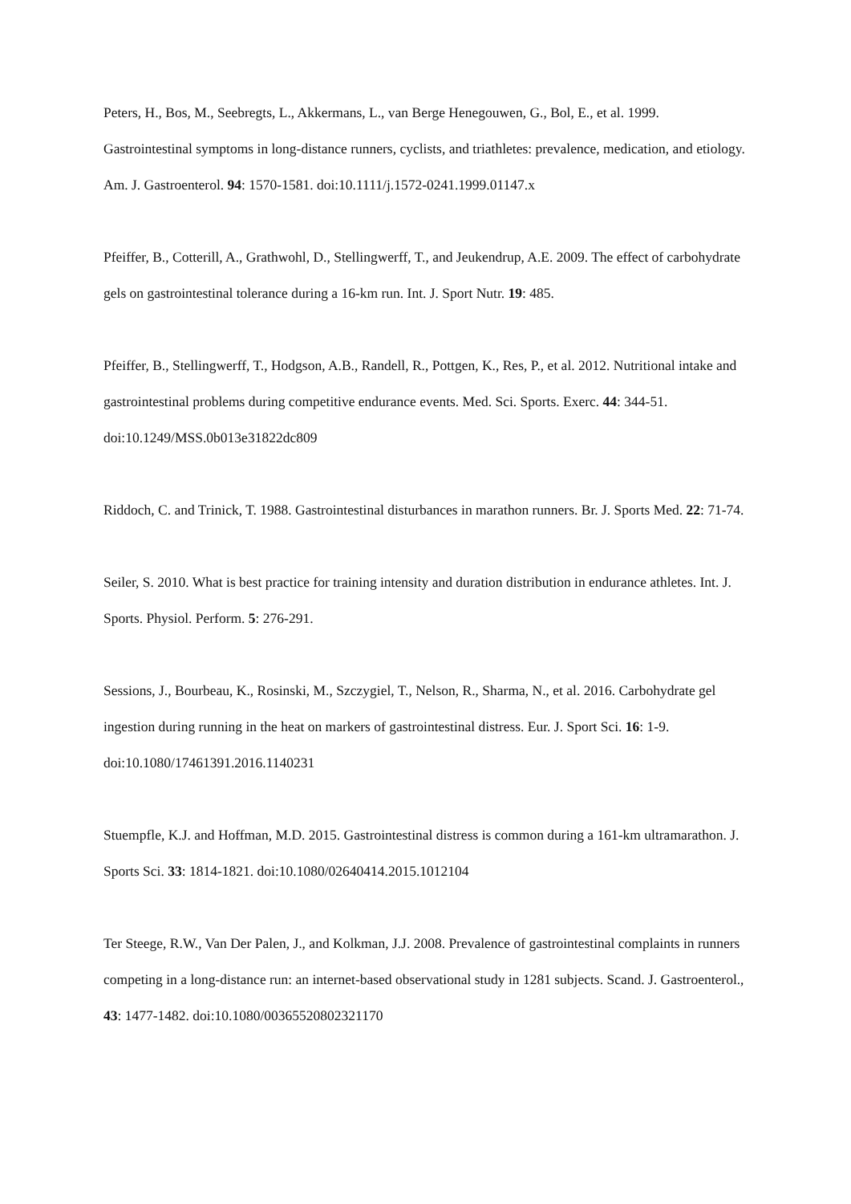Peters, H., Bos, M., Seebregts, L., Akkermans, L., van Berge Henegouwen, G., Bol, E., et al. 1999. Gastrointestinal symptoms in long-distance runners, cyclists, and triathletes: prevalence, medication, and etiology. Am. J. Gastroenterol. 94: 1570-1581. doi:10.1111/j.1572-0241.1999.01147.x
Pfeiffer, B., Cotterill, A., Grathwohl, D., Stellingwerff, T., and Jeukendrup, A.E. 2009. The effect of carbohydrate gels on gastrointestinal tolerance during a 16-km run. Int. J. Sport Nutr. 19: 485.
Pfeiffer, B., Stellingwerff, T., Hodgson, A.B., Randell, R., Pottgen, K., Res, P., et al. 2012. Nutritional intake and gastrointestinal problems during competitive endurance events. Med. Sci. Sports. Exerc. 44: 344-51. doi:10.1249/MSS.0b013e31822dc809
Riddoch, C. and Trinick, T. 1988. Gastrointestinal disturbances in marathon runners. Br. J. Sports Med. 22: 71-74.
Seiler, S. 2010. What is best practice for training intensity and duration distribution in endurance athletes. Int. J. Sports. Physiol. Perform. 5: 276-291.
Sessions, J., Bourbeau, K., Rosinski, M., Szczygiel, T., Nelson, R., Sharma, N., et al. 2016. Carbohydrate gel ingestion during running in the heat on markers of gastrointestinal distress. Eur. J. Sport Sci. 16: 1-9. doi:10.1080/17461391.2016.1140231
Stuempfle, K.J. and Hoffman, M.D. 2015. Gastrointestinal distress is common during a 161-km ultramarathon. J. Sports Sci. 33: 1814-1821. doi:10.1080/02640414.2015.1012104
Ter Steege, R.W., Van Der Palen, J., and Kolkman, J.J. 2008. Prevalence of gastrointestinal complaints in runners competing in a long-distance run: an internet-based observational study in 1281 subjects. Scand. J. Gastroenterol., 43: 1477-1482. doi:10.1080/00365520802321170